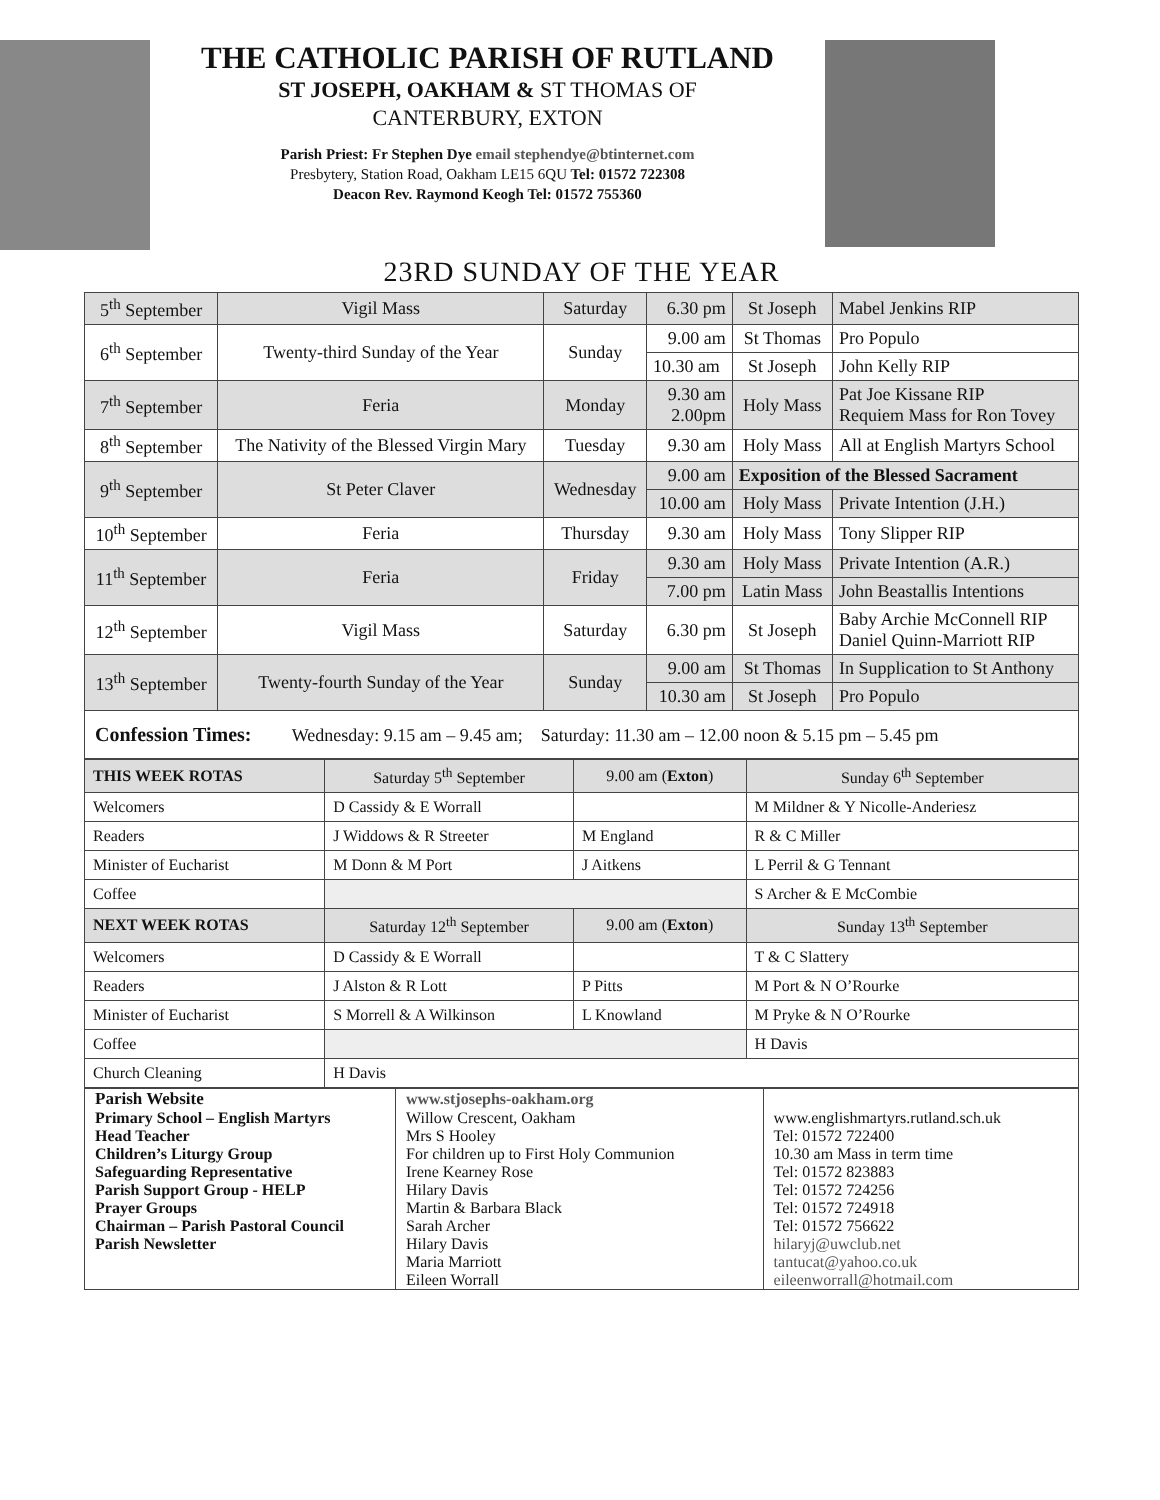THE CATHOLIC PARISH OF RUTLAND
ST JOSEPH, OAKHAM & ST THOMAS OF
CANTERBURY, EXTON
Parish Priest: Fr Stephen Dye email stephendye@btinternet.com
Presbytery, Station Road, Oakham LE15 6QU Tel: 01572 722308
Deacon Rev. Raymond Keogh Tel: 01572 755360
23RD SUNDAY OF THE YEAR
| 5<sup>th</sup> September | Vigil Mass | Saturday | 6.30 pm | St Joseph | Mabel Jenkins RIP |
| 6<sup>th</sup> September | Twenty-third Sunday of the Year | Sunday | 9.00 am | St Thomas | Pro Populo |
| | | | 10.30 am | St Joseph | John Kelly RIP |
| 7<sup>th</sup> September | Feria | Monday | 9.30 am 2.00pm | Holy Mass | Pat Joe Kissane RIP Requiem Mass for Ron Tovey |
| 8<sup>th</sup> September | The Nativity of the Blessed Virgin Mary | Tuesday | 9.30 am | Holy Mass | All at English Martyrs School |
| 9<sup>th</sup> September | St Peter Claver | Wednesday | 9.00 am | Exposition of the Blessed Sacrament | |
| | | | 10.00 am | Holy Mass | Private Intention (J.H.) |
| 10<sup>th</sup> September | Feria | Thursday | 9.30 am | Holy Mass | Tony Slipper RIP |
| 11<sup>th</sup> September | Feria | Friday | 9.30 am | Holy Mass | Private Intention (A.R.) |
| | | | 7.00 pm | Latin Mass | John Beastallis Intentions |
| 12<sup>th</sup> September | Vigil Mass | Saturday | 6.30 pm | St Joseph | Baby Archie McConnell RIP Daniel Quinn-Marriott RIP |
| 13<sup>th</sup> September | Twenty-fourth Sunday of the Year | Sunday | 9.00 am | St Thomas | In Supplication to St Anthony |
| | | | 10.30 am | St Joseph | Pro Populo |
| Confession Times: Wednesday: 9.15 am – 9.45 am; Saturday: 11.30 am – 12.00 noon & 5.15 pm – 5.45 pm | | | | | |
| THIS WEEK ROTAS | Saturday 5<sup>th</sup> September | 9.00 am ( Exton ) | Sunday 6<sup>th</sup> September |
| Welcomers | D Cassidy & E Worrall | | M Mildner & Y Nicolle-Anderiesz |
| Readers | J Widdows & R Streeter | M England | R & C Miller |
| Minister of Eucharist | M Donn & M Port | J Aitkens | L Perril & G Tennant |
| Coffee | | | S Archer & E McCombie |
| NEXT WEEK ROTAS | Saturday 12<sup>th</sup> September | 9.00 am ( Exton ) | Sunday 13<sup>th</sup> September |
| Welcomers | D Cassidy & E Worrall | | T & C Slattery |
| Readers | J Alston & R Lott | P Pitts | M Port & N O’Rourke |
| Minister of Eucharist | S Morrell & A Wilkinson | L Knowland | M Pryke & N O’Rourke |
| Coffee | | | H Davis |
| Church Cleaning | H Davis | | |
| Parish Website | www.stjosephs-oakham.org | |
| Primary School – English Martyrs | Willow Crescent, Oakham | www.englishmartyrs.rutland.sch.uk |
| Head Teacher | Mrs S Hooley | Tel: 01572 722400 |
| Children’s Liturgy Group | For children up to First Holy Communion | 10.30 am Mass in term time |
| Safeguarding Representative | Irene Kearney Rose | Tel: 01572 823883 |
| Parish Support Group - HELP | Hilary Davis | Tel: 01572 724256 |
| Prayer Groups | Martin & Barbara Black | Tel: 01572 724918 |
| Chairman – Parish Pastoral Council | Sarah Archer | Tel: 01572 756622 |
| Parish Newsletter | Hilary Davis Maria Marriott Eileen Worrall | hilaryj@uwclub.net tantucat@yahoo.co.uk eileenworrall@hotmail.com |